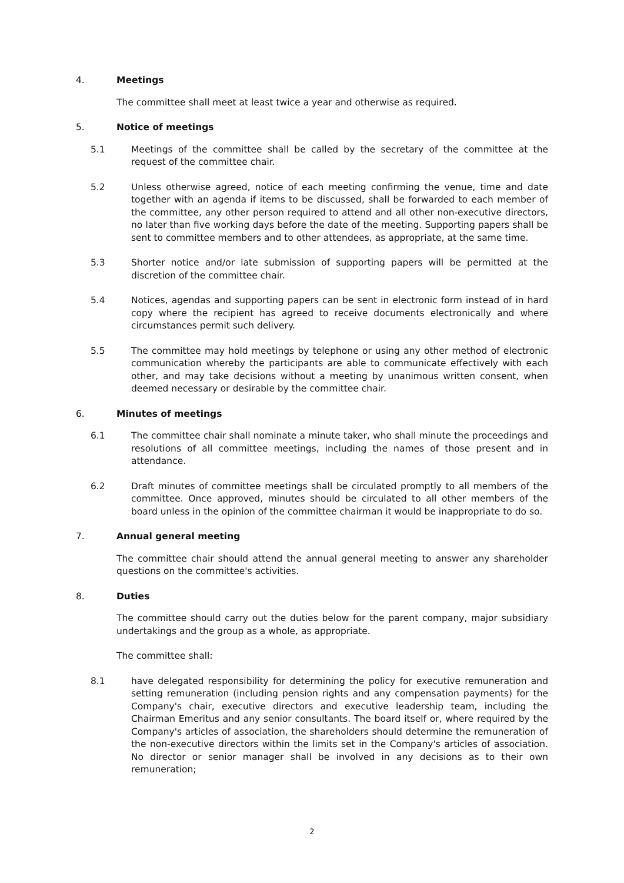4. Meetings
The committee shall meet at least twice a year and otherwise as required.
5. Notice of meetings
5.1 Meetings of the committee shall be called by the secretary of the committee at the request of the committee chair.
5.2 Unless otherwise agreed, notice of each meeting confirming the venue, time and date together with an agenda if items to be discussed, shall be forwarded to each member of the committee, any other person required to attend and all other non-executive directors, no later than five working days before the date of the meeting. Supporting papers shall be sent to committee members and to other attendees, as appropriate, at the same time.
5.3 Shorter notice and/or late submission of supporting papers will be permitted at the discretion of the committee chair.
5.4 Notices, agendas and supporting papers can be sent in electronic form instead of in hard copy where the recipient has agreed to receive documents electronically and where circumstances permit such delivery.
5.5 The committee may hold meetings by telephone or using any other method of electronic communication whereby the participants are able to communicate effectively with each other, and may take decisions without a meeting by unanimous written consent, when deemed necessary or desirable by the committee chair.
6. Minutes of meetings
6.1 The committee chair shall nominate a minute taker, who shall minute the proceedings and resolutions of all committee meetings, including the names of those present and in attendance.
6.2 Draft minutes of committee meetings shall be circulated promptly to all members of the committee. Once approved, minutes should be circulated to all other members of the board unless in the opinion of the committee chairman it would be inappropriate to do so.
7. Annual general meeting
The committee chair should attend the annual general meeting to answer any shareholder questions on the committee's activities.
8. Duties
The committee should carry out the duties below for the parent company, major subsidiary undertakings and the group as a whole, as appropriate.
The committee shall:
8.1 have delegated responsibility for determining the policy for executive remuneration and setting remuneration (including pension rights and any compensation payments) for the Company's chair, executive directors and executive leadership team, including the Chairman Emeritus and any senior consultants. The board itself or, where required by the Company's articles of association, the shareholders should determine the remuneration of the non-executive directors within the limits set in the Company's articles of association. No director or senior manager shall be involved in any decisions as to their own remuneration;
2